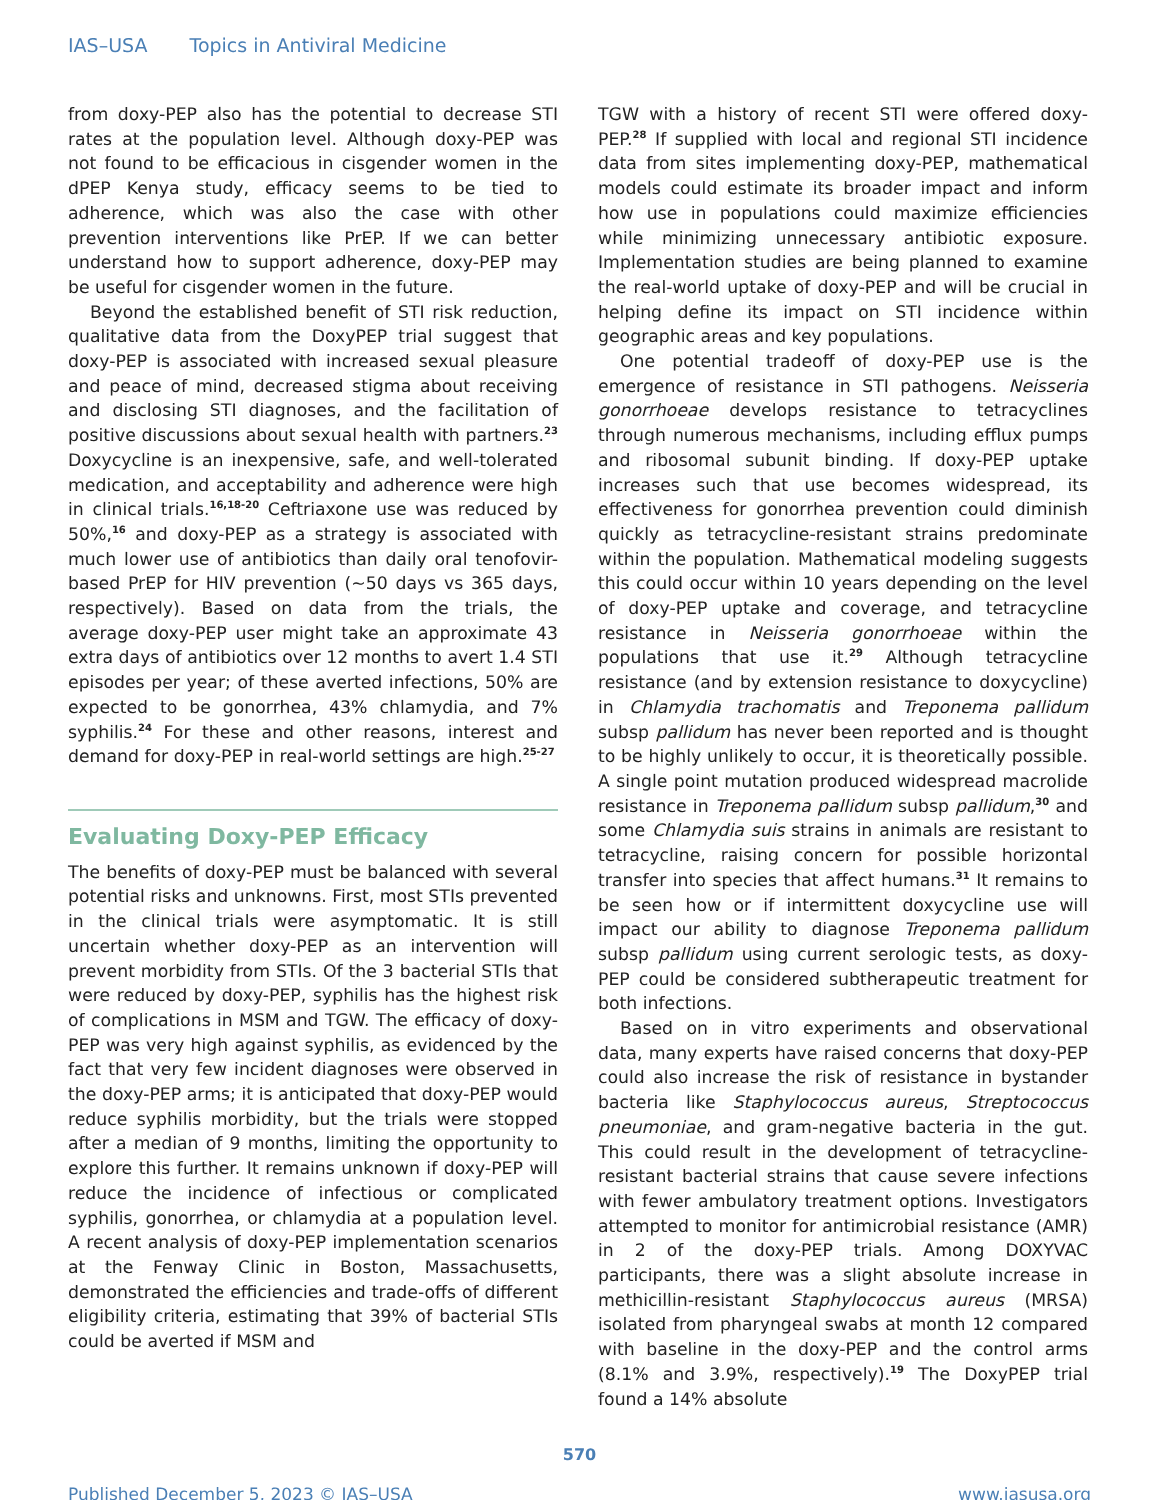IAS–USA Topics in Antiviral Medicine
from doxy-PEP also has the potential to decrease STI rates at the population level. Although doxy-PEP was not found to be efficacious in cisgender women in the dPEP Kenya study, efficacy seems to be tied to adherence, which was also the case with other prevention interventions like PrEP. If we can better understand how to support adherence, doxy-PEP may be useful for cisgender women in the future.
Beyond the established benefit of STI risk reduction, qualitative data from the DoxyPEP trial suggest that doxy-PEP is associated with increased sexual pleasure and peace of mind, decreased stigma about receiving and disclosing STI diagnoses, and the facilitation of positive discussions about sexual health with partners.<sup>23</sup> Doxycycline is an inexpensive, safe, and well-tolerated medication, and acceptability and adherence were high in clinical trials.<sup>16,18-20</sup> Ceftriaxone use was reduced by 50%,<sup>16</sup> and doxy-PEP as a strategy is associated with much lower use of antibiotics than daily oral tenofovir-based PrEP for HIV prevention (~50 days vs 365 days, respectively). Based on data from the trials, the average doxy-PEP user might take an approximate 43 extra days of antibiotics over 12 months to avert 1.4 STI episodes per year; of these averted infections, 50% are expected to be gonorrhea, 43% chlamydia, and 7% syphilis.<sup>24</sup> For these and other reasons, interest and demand for doxy-PEP in real-world settings are high.<sup>25-27</sup>
Evaluating Doxy-PEP Efficacy
The benefits of doxy-PEP must be balanced with several potential risks and unknowns. First, most STIs prevented in the clinical trials were asymptomatic. It is still uncertain whether doxy-PEP as an intervention will prevent morbidity from STIs. Of the 3 bacterial STIs that were reduced by doxy-PEP, syphilis has the highest risk of complications in MSM and TGW. The efficacy of doxy-PEP was very high against syphilis, as evidenced by the fact that very few incident diagnoses were observed in the doxy-PEP arms; it is anticipated that doxy-PEP would reduce syphilis morbidity, but the trials were stopped after a median of 9 months, limiting the opportunity to explore this further. It remains unknown if doxy-PEP will reduce the incidence of infectious or complicated syphilis, gonorrhea, or chlamydia at a population level. A recent analysis of doxy-PEP implementation scenarios at the Fenway Clinic in Boston, Massachusetts, demonstrated the efficiencies and trade-offs of different eligibility criteria, estimating that 39% of bacterial STIs could be averted if MSM and
TGW with a history of recent STI were offered doxy-PEP.<sup>28</sup> If supplied with local and regional STI incidence data from sites implementing doxy-PEP, mathematical models could estimate its broader impact and inform how use in populations could maximize efficiencies while minimizing unnecessary antibiotic exposure. Implementation studies are being planned to examine the real-world uptake of doxy-PEP and will be crucial in helping define its impact on STI incidence within geographic areas and key populations.
One potential tradeoff of doxy-PEP use is the emergence of resistance in STI pathogens. Neisseria gonorrhoeae develops resistance to tetracyclines through numerous mechanisms, including efflux pumps and ribosomal subunit binding. If doxy-PEP uptake increases such that use becomes widespread, its effectiveness for gonorrhea prevention could diminish quickly as tetracycline-resistant strains predominate within the population. Mathematical modeling suggests this could occur within 10 years depending on the level of doxy-PEP uptake and coverage, and tetracycline resistance in Neisseria gonorrhoeae within the populations that use it.<sup>29</sup> Although tetracycline resistance (and by extension resistance to doxycycline) in Chlamydia trachomatis and Treponema pallidum subsp pallidum has never been reported and is thought to be highly unlikely to occur, it is theoretically possible. A single point mutation produced widespread macrolide resistance in Treponema pallidum subsp pallidum,<sup>30</sup> and some Chlamydia suis strains in animals are resistant to tetracycline, raising concern for possible horizontal transfer into species that affect humans.<sup>31</sup> It remains to be seen how or if intermittent doxycycline use will impact our ability to diagnose Treponema pallidum subsp pallidum using current serologic tests, as doxy-PEP could be considered subtherapeutic treatment for both infections.
Based on in vitro experiments and observational data, many experts have raised concerns that doxy-PEP could also increase the risk of resistance in bystander bacteria like Staphylococcus aureus, Streptococcus pneumoniae, and gram-negative bacteria in the gut. This could result in the development of tetracycline-resistant bacterial strains that cause severe infections with fewer ambulatory treatment options. Investigators attempted to monitor for antimicrobial resistance (AMR) in 2 of the doxy-PEP trials. Among DOXYVAC participants, there was a slight absolute increase in methicillin-resistant Staphylococcus aureus (MRSA) isolated from pharyngeal swabs at month 12 compared with baseline in the doxy-PEP and the control arms (8.1% and 3.9%, respectively).<sup>19</sup> The DoxyPEP trial found a 14% absolute
570
Published December 5, 2023 © IAS–USA www.iasusa.org